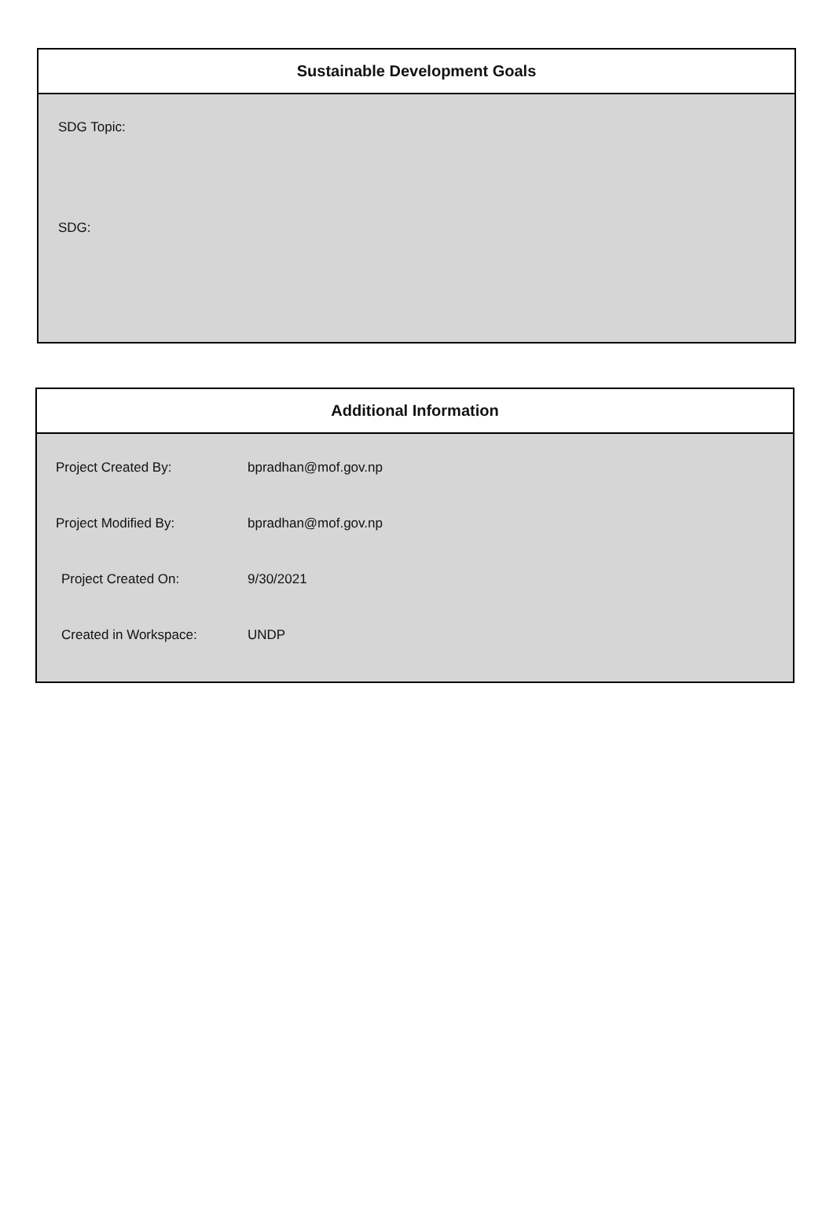Sustainable Development Goals
SDG Topic:
SDG:
Additional Information
Project Created By: bpradhan@mof.gov.np
Project Modified By: bpradhan@mof.gov.np
Project Created On: 9/30/2021
Created in Workspace: UNDP